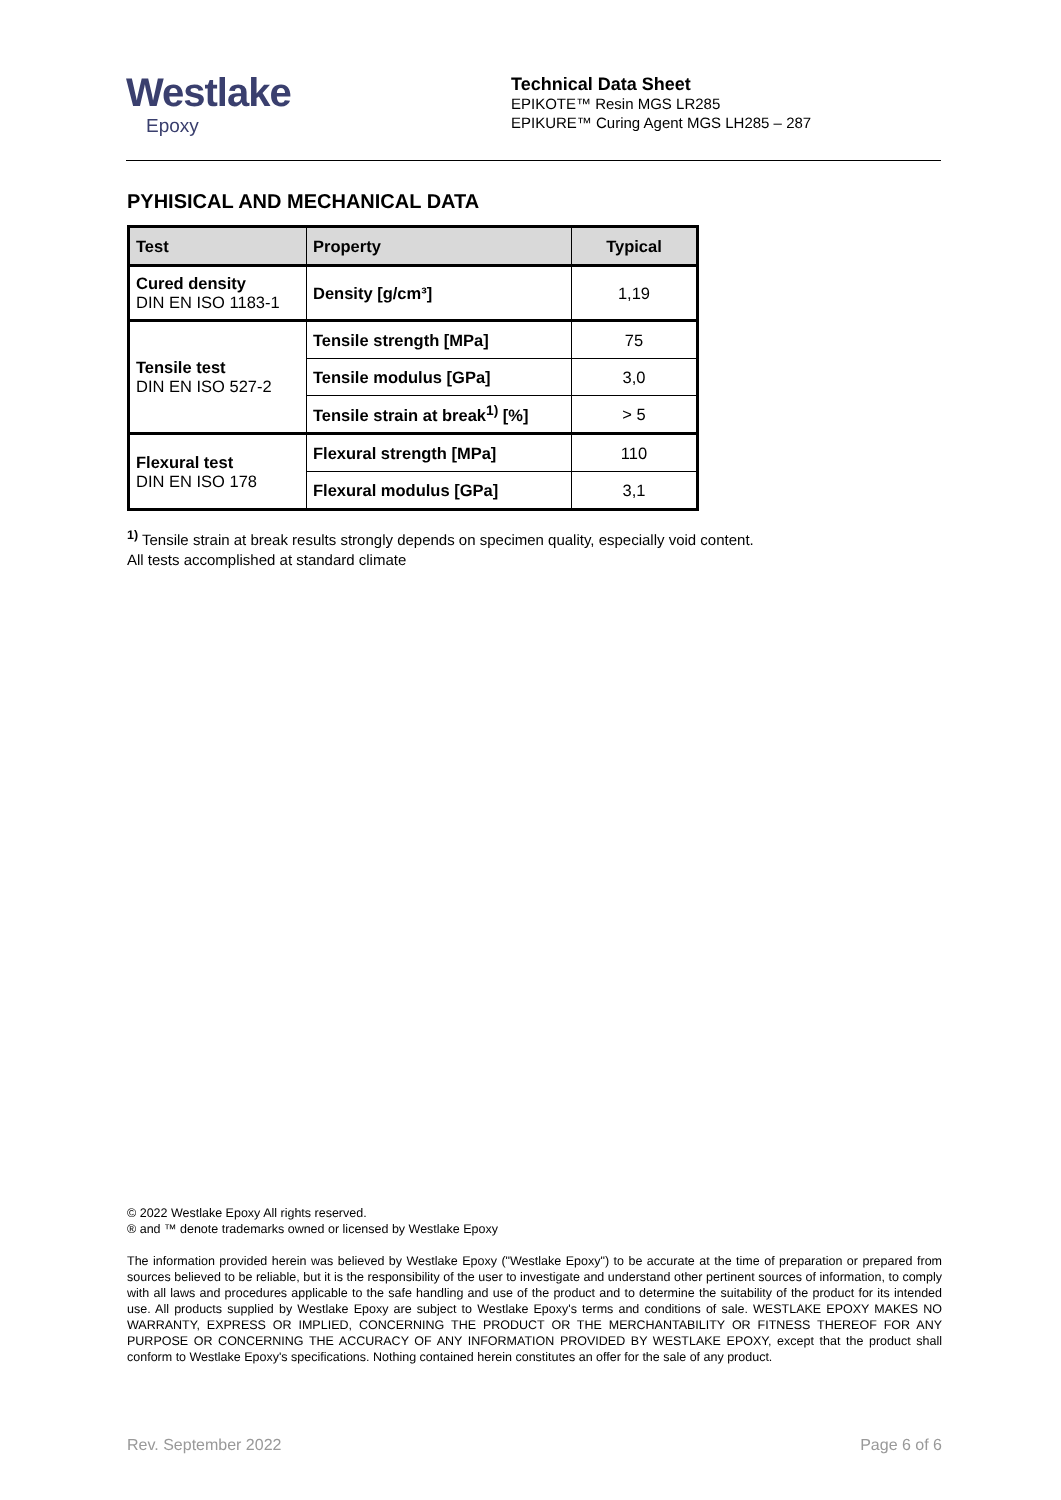Westlake
Epoxy
Technical Data Sheet
EPIKOTE™ Resin MGS LR285
EPIKURE™ Curing Agent MGS LH285 – 287
PYHISICAL AND MECHANICAL DATA
| Test | Property | Typical |
| --- | --- | --- |
| Cured density DIN EN ISO 1183-1 | Density [g/cm³] | 1,19 |
| Tensile test DIN EN ISO 527-2 | Tensile strength [MPa] | 75 |
| | Tensile modulus [GPa] | 3,0 |
| | Tensile strain at break<sup>1)</sup> [%] | > 5 |
| Flexural test DIN EN ISO 178 | Flexural strength [MPa] | 110 |
| | Flexural modulus [GPa] | 3,1 |
<sup>1)</sup> Tensile strain at break results strongly depends on specimen quality, especially void content.
All tests accomplished at standard climate
© 2022 Westlake Epoxy All rights reserved.
® and ™ denote trademarks owned or licensed by Westlake Epoxy
The information provided herein was believed by Westlake Epoxy ("Westlake Epoxy") to be accurate at the time of preparation or prepared from sources believed to be reliable, but it is the responsibility of the user to investigate and understand other pertinent sources of information, to comply with all laws and procedures applicable to the safe handling and use of the product and to determine the suitability of the product for its intended use. All products supplied by Westlake Epoxy are subject to Westlake Epoxy's terms and conditions of sale. WESTLAKE EPOXY MAKES NO WARRANTY, EXPRESS OR IMPLIED, CONCERNING THE PRODUCT OR THE MERCHANTABILITY OR FITNESS THEREOF FOR ANY PURPOSE OR CONCERNING THE ACCURACY OF ANY INFORMATION PROVIDED BY WESTLAKE EPOXY, except that the product shall conform to Westlake Epoxy's specifications. Nothing contained herein constitutes an offer for the sale of any product.
Rev. September 2022 Page 6 of 6